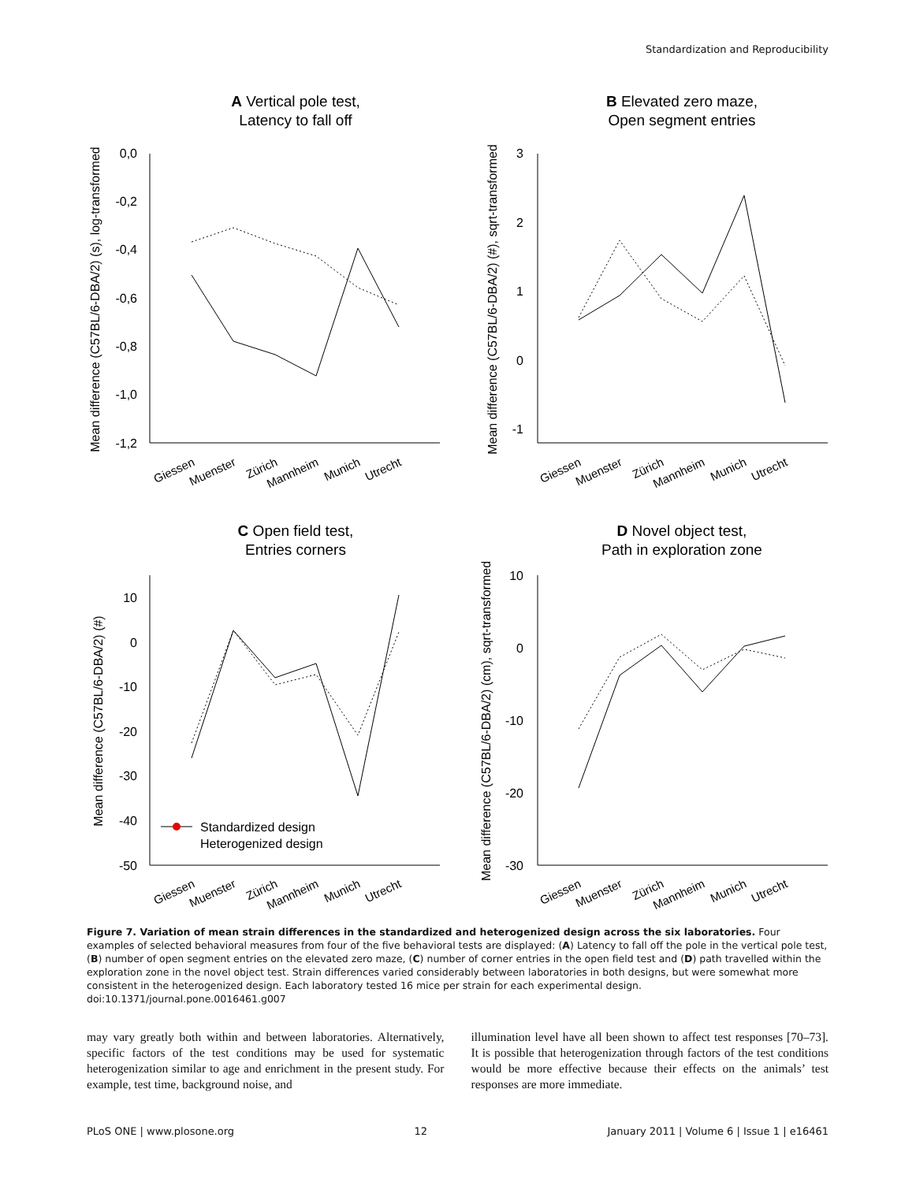Standardization and Reproducibility
A Vertical pole test,
Latency to fall off
Mean difference (C57BL/6-DBA/2) (s), log-transformed
0,0
-0,2
-0,4
-0,6
-0,8
-1,0
-1,2
Giessen
Muenster
Zürich
Mannheim
Munich
Utrecht
B Elevated zero maze,
Open segment entries
Mean difference (C57BL/6-DBA/2) (#), sqrt-transformed
3
2
1
0
-1
Giessen
Muenster
Zürich
Mannheim
Munich
Utrecht
C Open field test,
Entries corners
Mean difference (C57BL/6-DBA/2) (#)
10
0
-10
-20
-30
-40
-50
Standardized design
Heterogenized design
Giessen
Muenster
Zürich
Mannheim
Munich
Utrecht
D Novel object test,
Path in exploration zone
Mean difference (C57BL/6-DBA/2) (cm), sqrt-transformed
10
0
-10
-20
-30
Giessen
Muenster
Zürich
Mannheim
Munich
Utrecht
Figure 7. Variation of mean strain differences in the standardized and heterogenized design across the six laboratories. Four examples of selected behavioral measures from four of the five behavioral tests are displayed: (A) Latency to fall off the pole in the vertical pole test, (B) number of open segment entries on the elevated zero maze, (C) number of corner entries in the open field test and (D) path travelled within the exploration zone in the novel object test. Strain differences varied considerably between laboratories in both designs, but were somewhat more consistent in the heterogenized design. Each laboratory tested 16 mice per strain for each experimental design.
doi:10.1371/journal.pone.0016461.g007
may vary greatly both within and between laboratories. Alternatively, specific factors of the test conditions may be used for systematic heterogenization similar to age and enrichment in the present study. For example, test time, background noise, and
illumination level have all been shown to affect test responses [70–73]. It is possible that heterogenization through factors of the test conditions would be more effective because their effects on the animals’ test responses are more immediate.
PLoS ONE | www.plosone.org 12 January 2011 | Volume 6 | Issue 1 | e16461